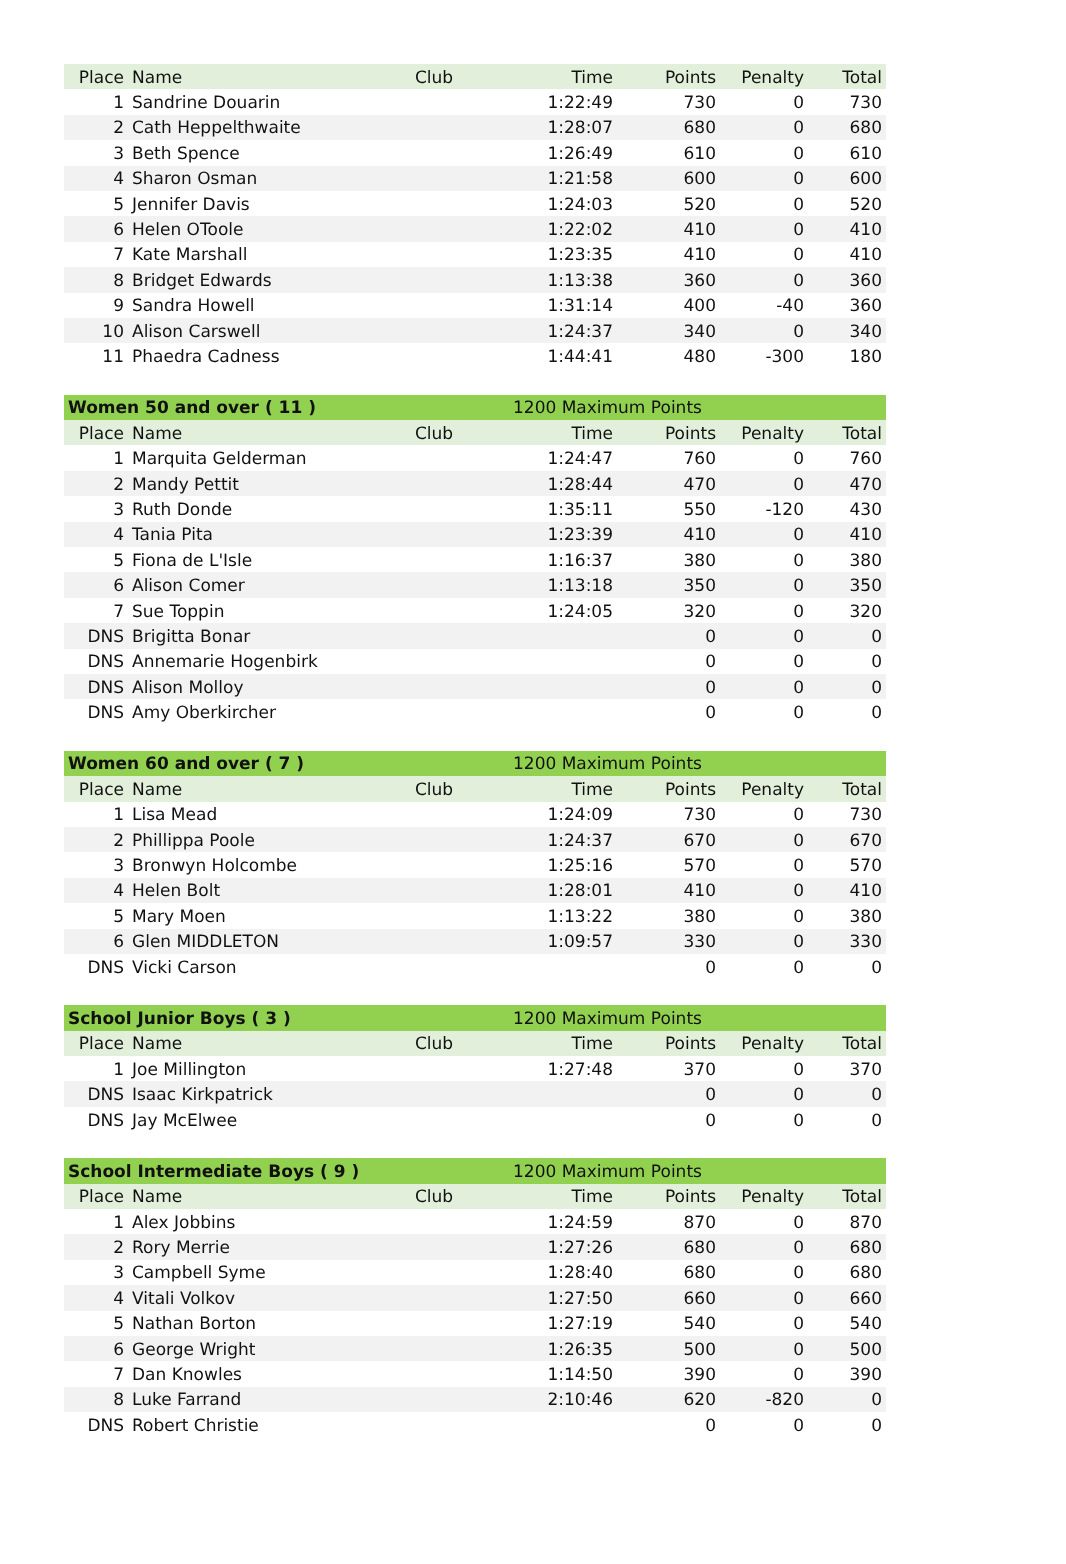| Place | Name | Club | Time | Points | Penalty | Total |
| --- | --- | --- | --- | --- | --- | --- |
| 1 | Sandrine Douarin | | 1:22:49 | 730 | 0 | 730 |
| 2 | Cath Heppelthwaite | | 1:28:07 | 680 | 0 | 680 |
| 3 | Beth Spence | | 1:26:49 | 610 | 0 | 610 |
| 4 | Sharon Osman | | 1:21:58 | 600 | 0 | 600 |
| 5 | Jennifer Davis | | 1:24:03 | 520 | 0 | 520 |
| 6 | Helen OToole | | 1:22:02 | 410 | 0 | 410 |
| 7 | Kate Marshall | | 1:23:35 | 410 | 0 | 410 |
| 8 | Bridget Edwards | | 1:13:38 | 360 | 0 | 360 |
| 9 | Sandra Howell | | 1:31:14 | 400 | -40 | 360 |
| 10 | Alison Carswell | | 1:24:37 | 340 | 0 | 340 |
| 11 | Phaedra Cadness | | 1:44:41 | 480 | -300 | 180 |
| Women 50 and over ( 11 ) | | | 1200 Maximum Points | | | |
| Place | Name | Club | Time | Points | Penalty | Total |
| 1 | Marquita Gelderman | | 1:24:47 | 760 | 0 | 760 |
| 2 | Mandy Pettit | | 1:28:44 | 470 | 0 | 470 |
| 3 | Ruth Donde | | 1:35:11 | 550 | -120 | 430 |
| 4 | Tania Pita | | 1:23:39 | 410 | 0 | 410 |
| 5 | Fiona de L'Isle | | 1:16:37 | 380 | 0 | 380 |
| 6 | Alison Comer | | 1:13:18 | 350 | 0 | 350 |
| 7 | Sue Toppin | | 1:24:05 | 320 | 0 | 320 |
| DNS | Brigitta Bonar | | | 0 | 0 | 0 |
| DNS | Annemarie Hogenbirk | | | 0 | 0 | 0 |
| DNS | Alison Molloy | | | 0 | 0 | 0 |
| DNS | Amy Oberkircher | | | 0 | 0 | 0 |
| Women 60 and over ( 7 ) | | | 1200 Maximum Points | | | |
| Place | Name | Club | Time | Points | Penalty | Total |
| 1 | Lisa Mead | | 1:24:09 | 730 | 0 | 730 |
| 2 | Phillippa Poole | | 1:24:37 | 670 | 0 | 670 |
| 3 | Bronwyn Holcombe | | 1:25:16 | 570 | 0 | 570 |
| 4 | Helen Bolt | | 1:28:01 | 410 | 0 | 410 |
| 5 | Mary Moen | | 1:13:22 | 380 | 0 | 380 |
| 6 | Glen MIDDLETON | | 1:09:57 | 330 | 0 | 330 |
| DNS | Vicki Carson | | | 0 | 0 | 0 |
| School Junior Boys ( 3 ) | | | 1200 Maximum Points | | | |
| Place | Name | Club | Time | Points | Penalty | Total |
| 1 | Joe Millington | | 1:27:48 | 370 | 0 | 370 |
| DNS | Isaac Kirkpatrick | | | 0 | 0 | 0 |
| DNS | Jay McElwee | | | 0 | 0 | 0 |
| School Intermediate Boys ( 9 ) | | | 1200 Maximum Points | | | |
| Place | Name | Club | Time | Points | Penalty | Total |
| 1 | Alex Jobbins | | 1:24:59 | 870 | 0 | 870 |
| 2 | Rory Merrie | | 1:27:26 | 680 | 0 | 680 |
| 3 | Campbell Syme | | 1:28:40 | 680 | 0 | 680 |
| 4 | Vitali Volkov | | 1:27:50 | 660 | 0 | 660 |
| 5 | Nathan Borton | | 1:27:19 | 540 | 0 | 540 |
| 6 | George Wright | | 1:26:35 | 500 | 0 | 500 |
| 7 | Dan Knowles | | 1:14:50 | 390 | 0 | 390 |
| 8 | Luke Farrand | | 2:10:46 | 620 | -820 | 0 |
| DNS | Robert Christie | | | 0 | 0 | 0 |